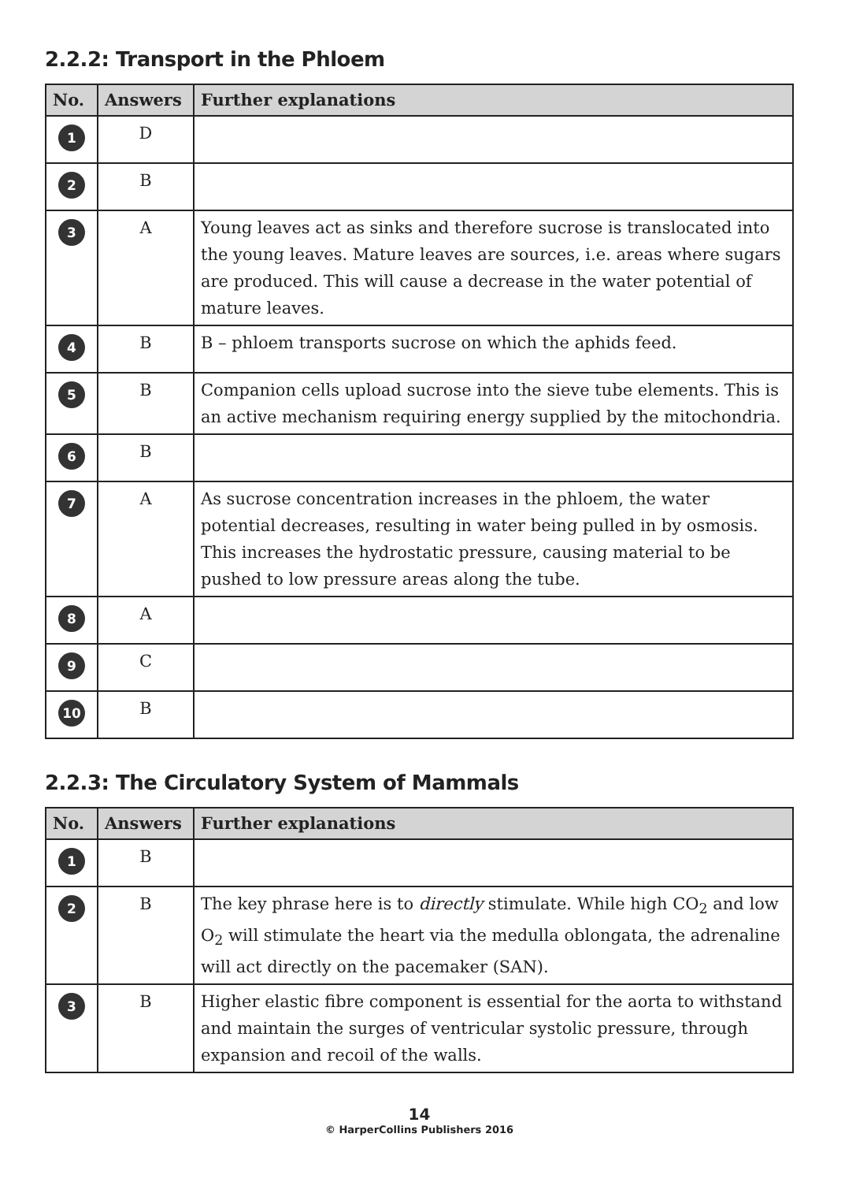2.2.2: Transport in the Phloem
| No. | Answers | Further explanations |
| --- | --- | --- |
| 1 | D | |
| 2 | B | |
| 3 | A | Young leaves act as sinks and therefore sucrose is translocated into the young leaves. Mature leaves are sources, i.e. areas where sugars are produced. This will cause a decrease in the water potential of mature leaves. |
| 4 | B | B – phloem transports sucrose on which the aphids feed. |
| 5 | B | Companion cells upload sucrose into the sieve tube elements. This is an active mechanism requiring energy supplied by the mitochondria. |
| 6 | B | |
| 7 | A | As sucrose concentration increases in the phloem, the water potential decreases, resulting in water being pulled in by osmosis. This increases the hydrostatic pressure, causing material to be pushed to low pressure areas along the tube. |
| 8 | A | |
| 9 | C | |
| 10 | B | |
2.2.3: The Circulatory System of Mammals
| No. | Answers | Further explanations |
| --- | --- | --- |
| 1 | B | |
| 2 | B | The key phrase here is to directly stimulate. While high CO<sub>2</sub> and low O<sub>2</sub> will stimulate the heart via the medulla oblongata, the adrenaline will act directly on the pacemaker (SAN). |
| 3 | B | Higher elastic fibre component is essential for the aorta to withstand and maintain the surges of ventricular systolic pressure, through expansion and recoil of the walls. |
14
© HarperCollins Publishers 2016